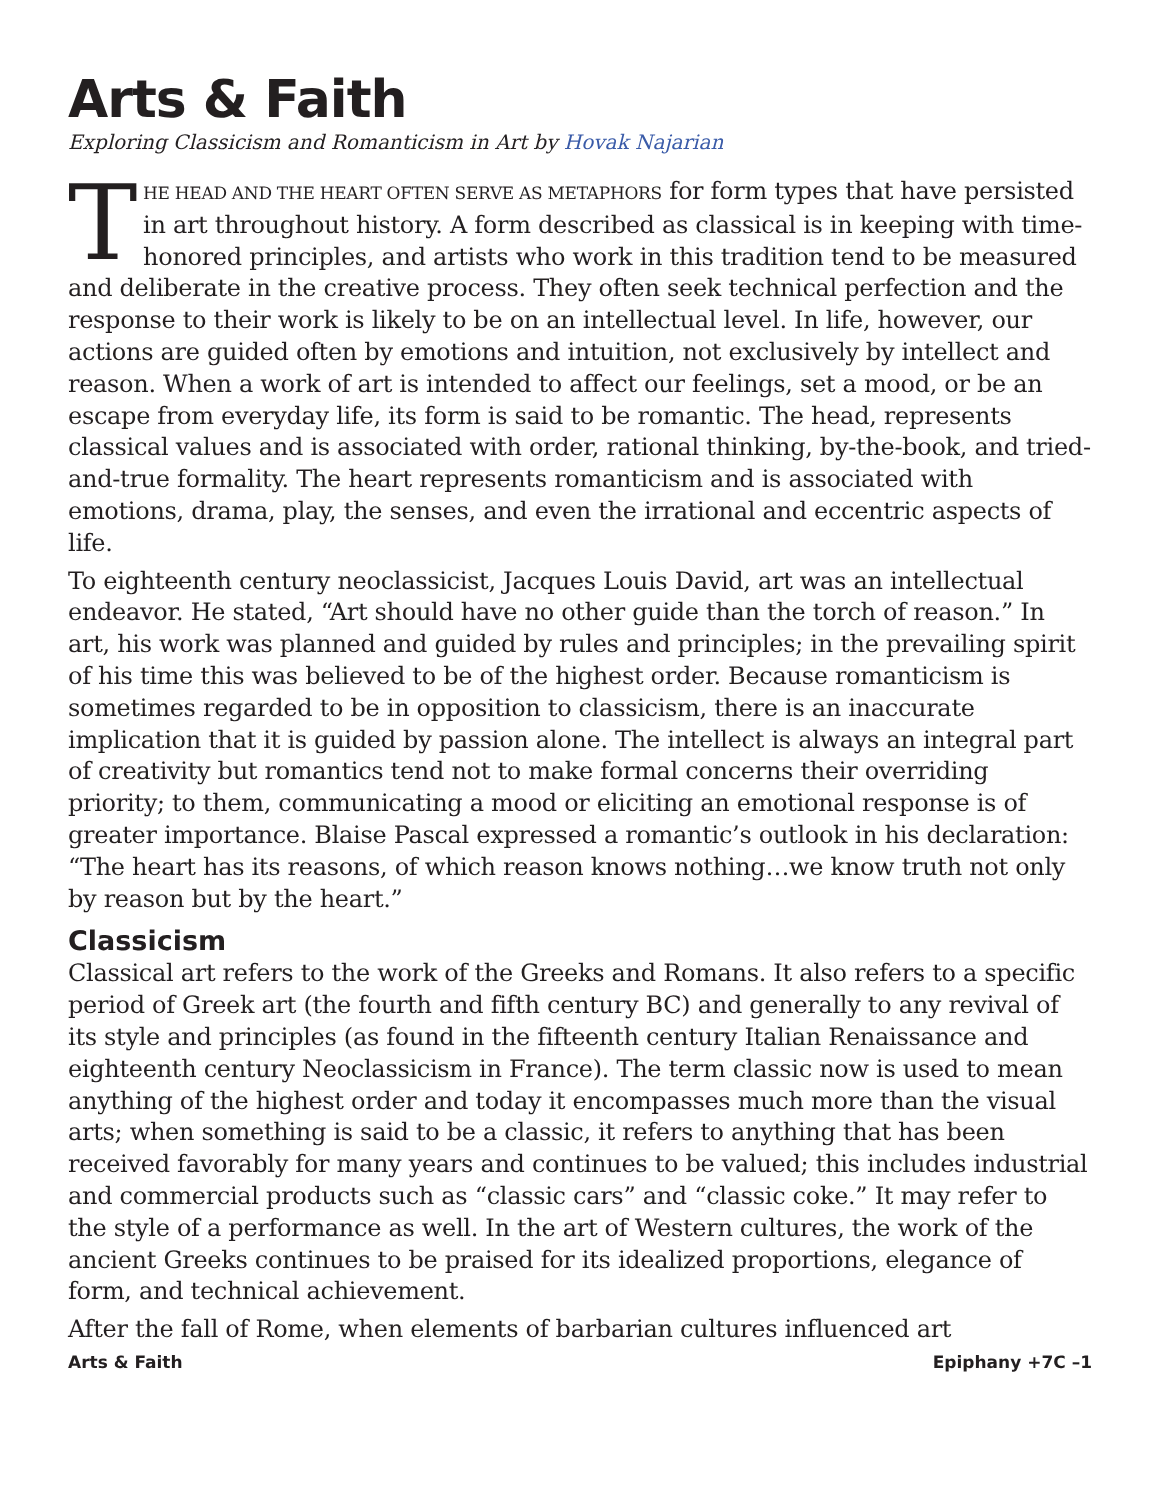Arts & Faith
Exploring Classicism and Romanticism in Art by Hovak Najarian
THE HEAD AND THE HEART OFTEN SERVE AS METAPHORS for form types that have persisted in art throughout history. A form described as classical is in keeping with time-honored principles, and artists who work in this tradition tend to be measured and deliberate in the creative process. They often seek technical perfection and the response to their work is likely to be on an intellectual level. In life, however, our actions are guided often by emotions and intuition, not exclusively by intellect and reason. When a work of art is intended to affect our feelings, set a mood, or be an escape from everyday life, its form is said to be romantic. The head, represents classical values and is associated with order, rational thinking, by-the-book, and tried-and-true formality. The heart represents romanticism and is associated with emotions, drama, play, the senses, and even the irrational and eccentric aspects of life.
To eighteenth century neoclassicist, Jacques Louis David, art was an intellectual endeavor. He stated, “Art should have no other guide than the torch of reason.” In art, his work was planned and guided by rules and principles; in the prevailing spirit of his time this was believed to be of the highest order. Because romanticism is sometimes regarded to be in opposition to classicism, there is an inaccurate implication that it is guided by passion alone. The intellect is always an integral part of creativity but romantics tend not to make formal concerns their overriding priority; to them, communicating a mood or eliciting an emotional response is of greater importance. Blaise Pascal expressed a romantic’s outlook in his declaration: “The heart has its reasons, of which reason knows nothing…we know truth not only by reason but by the heart.”
Classicism
Classical art refers to the work of the Greeks and Romans. It also refers to a specific period of Greek art (the fourth and fifth century BC) and generally to any revival of its style and principles (as found in the fifteenth century Italian Renaissance and eighteenth century Neoclassicism in France). The term classic now is used to mean anything of the highest order and today it encompasses much more than the visual arts; when something is said to be a classic, it refers to anything that has been received favorably for many years and continues to be valued; this includes industrial and commercial products such as “classic cars” and “classic coke.” It may refer to the style of a performance as well. In the art of Western cultures, the work of the ancient Greeks continues to be praised for its idealized proportions, elegance of form, and technical achievement.
After the fall of Rome, when elements of barbarian cultures influenced art
Arts & Faith Epiphany +7C –1